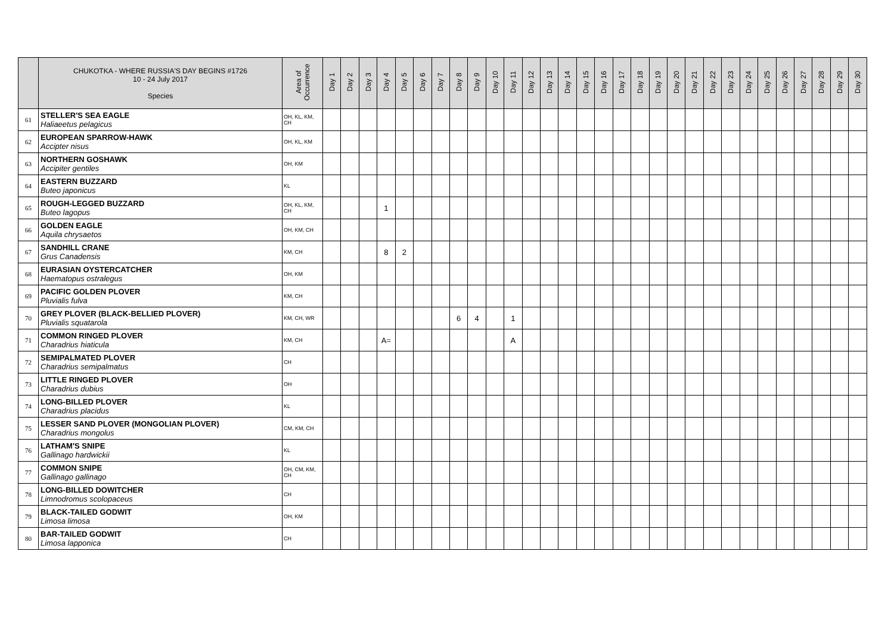| | CHUKOTKA - WHERE RUSSIA'S DAY BEGINS #1726 10 - 24 July 2017 Species | Area of Occurrence | Day 1 | Day 2 | Day 3 | Day 4 | Day 5 | Day 6 | Day 7 | Day 8 | Day 9 | Day 10 | Day 11 | Day 12 | Day 13 | Day 14 | Day 15 | Day 16 | Day 17 | Day 18 | Day 19 | Day 20 | Day 21 | Day 22 | Day 23 | Day 24 | Day 25 | Day 26 | Day 27 | Day 28 | Day 29 | Day 30 |
| --- | --- | --- | --- | --- | --- | --- | --- | --- | --- | --- | --- | --- | --- | --- | --- | --- | --- | --- | --- | --- | --- | --- | --- | --- | --- | --- | --- | --- | --- | --- | --- | --- |
| 61 | STELLER'S SEA EAGLE Haliaeetus pelagicus | OH, KL, KM, CH | | | | | | | | | | | | | | | | | | | | | | | | | | | | | | |
| 62 | EUROPEAN SPARROW-HAWK Accipter nisus | OH, KL, KM | | | | | | | | | | | | | | | | | | | | | | | | | | | | | | |
| 63 | NORTHERN GOSHAWK Accipiter gentiles | OH, KM | | | | | | | | | | | | | | | | | | | | | | | | | | | | | | |
| 64 | EASTERN BUZZARD Buteo japonicus | KL | | | | | | | | | | | | | | | | | | | | | | | | | | | | | | |
| 65 | ROUGH-LEGGED BUZZARD Buteo lagopus | OH, KL, KM, CH | | | | 1 | | | | | | | | | | | | | | | | | | | | | | | | | | |
| 66 | GOLDEN EAGLE Aquila chrysaetos | OH, KM, CH | | | | | | | | | | | | | | | | | | | | | | | | | | | | | | |
| 67 | SANDHILL CRANE Grus Canadensis | KM, CH | | | | 8 | 2 | | | | | | | | | | | | | | | | | | | | | | | | | |
| 68 | EURASIAN OYSTERCATCHER Haematopus ostralegus | OH, KM | | | | | | | | | | | | | | | | | | | | | | | | | | | | | | |
| 69 | PACIFIC GOLDEN PLOVER Pluvialis fulva | KM, CH | | | | | | | | | | | | | | | | | | | | | | | | | | | | | | |
| 70 | GREY PLOVER (BLACK-BELLIED PLOVER) Pluvialis squatarola | KM, CH, WR | | | | | | | | 6 | 4 | | 1 | | | | | | | | | | | | | | | | | | | |
| 71 | COMMON RINGED PLOVER Charadrius hiaticula | KM, CH | | | | A= | | | | | | | A | | | | | | | | | | | | | | | | | | | |
| 72 | SEMIPALMATED PLOVER Charadrius semipalmatus | CH | | | | | | | | | | | | | | | | | | | | | | | | | | | | | | |
| 73 | LITTLE RINGED PLOVER Charadrius dubius | OH | | | | | | | | | | | | | | | | | | | | | | | | | | | | | | |
| 74 | LONG-BILLED PLOVER Charadrius placidus | KL | | | | | | | | | | | | | | | | | | | | | | | | | | | | | | |
| 75 | LESSER SAND PLOVER (MONGOLIAN PLOVER) Charadrius mongolus | CM, KM, CH | | | | | | | | | | | | | | | | | | | | | | | | | | | | | | |
| 76 | LATHAM'S SNIPE Gallinago hardwickii | KL | | | | | | | | | | | | | | | | | | | | | | | | | | | | | | |
| 77 | COMMON SNIPE Gallinago gallinago | OH, CM, KM, CH | | | | | | | | | | | | | | | | | | | | | | | | | | | | | | |
| 78 | LONG-BILLED DOWITCHER Limnodromus scolopaceus | CH | | | | | | | | | | | | | | | | | | | | | | | | | | | | | | |
| 79 | BLACK-TAILED GODWIT Limosa limosa | OH, KM | | | | | | | | | | | | | | | | | | | | | | | | | | | | | | |
| 80 | BAR-TAILED GODWIT Limosa lapponica | CH | | | | | | | | | | | | | | | | | | | | | | | | | | | | | | |